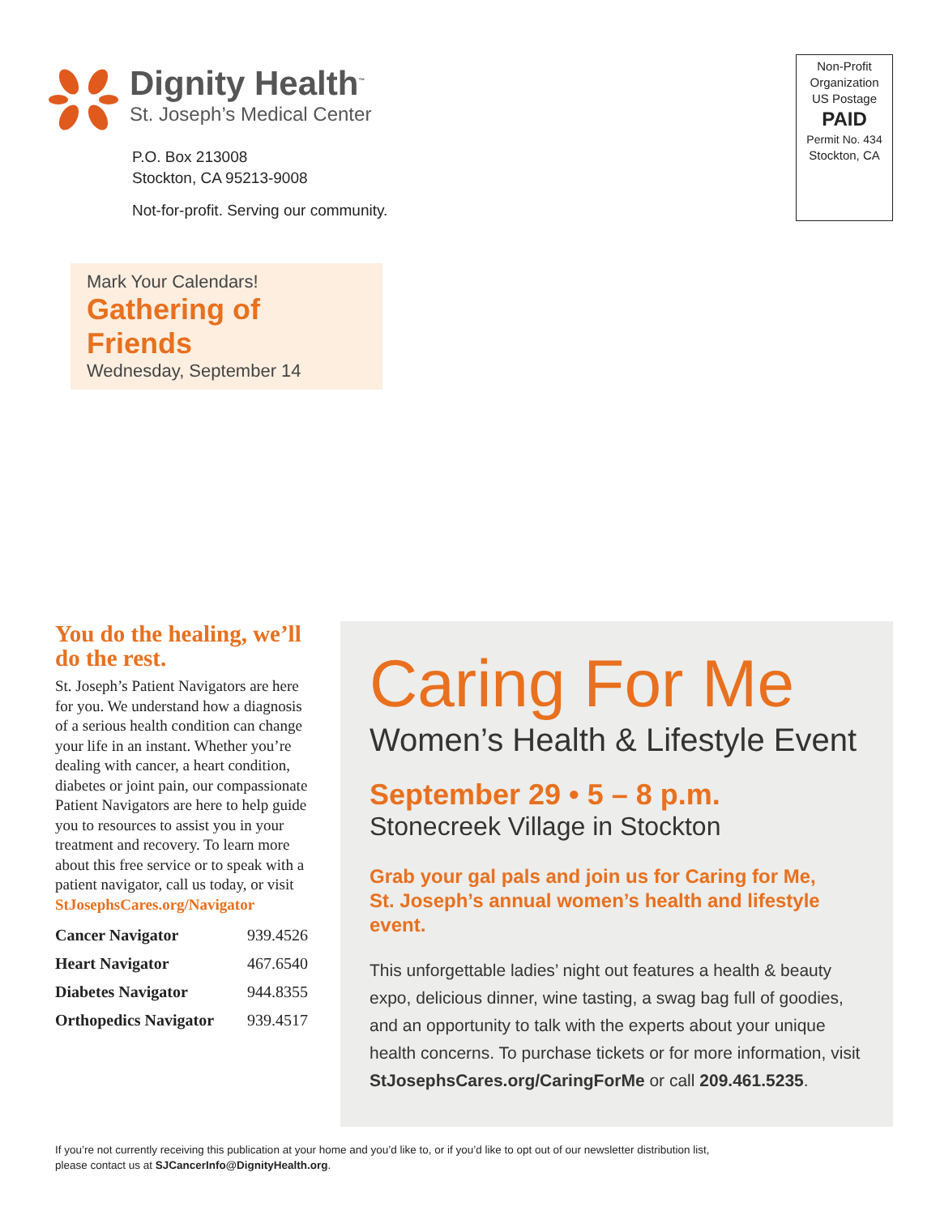Dignity Health<sup>™</sup>
St. Joseph’s Medical Center
P.O. Box 213008
Stockton, CA 95213-9008
Not-for-profit. Serving our community.
Non-Profit
Organization
US Postage
PAID
Permit No. 434
Stockton, CA
Mark Your Calendars!
Gathering of Friends
Wednesday, September 14
You do the healing, we’ll do the rest.
St. Joseph’s Patient Navigators are here for you. We understand how a diagnosis of a serious health condition can change your life in an instant. Whether you’re dealing with cancer, a heart condition, diabetes or joint pain, our compassionate Patient Navigators are here to help guide you to resources to assist you in your treatment and recovery. To learn more about this free service or to speak with a patient navigator, call us today, or visit StJosephsCares.org/Navigator
| Cancer Navigator | 939.4526 |
| Heart Navigator | 467.6540 |
| Diabetes Navigator | 944.8355 |
| Orthopedics Navigator | 939.4517 |
Caring For Me
Women’s Health & Lifestyle Event
September 29 • 5 – 8 p.m.
Stonecreek Village in Stockton
Grab your gal pals and join us for Caring for Me,
St. Joseph’s annual women’s health and lifestyle event.
This unforgettable ladies’ night out features a health & beauty expo, delicious dinner, wine tasting, a swag bag full of goodies, and an opportunity to talk with the experts about your unique health concerns. To purchase tickets or for more information, visit StJosephsCares.org/CaringForMe or call 209.461.5235.
If you’re not currently receiving this publication at your home and you’d like to, or if you’d like to opt out of our newsletter distribution list,
please contact us at SJCancerInfo@DignityHealth.org.